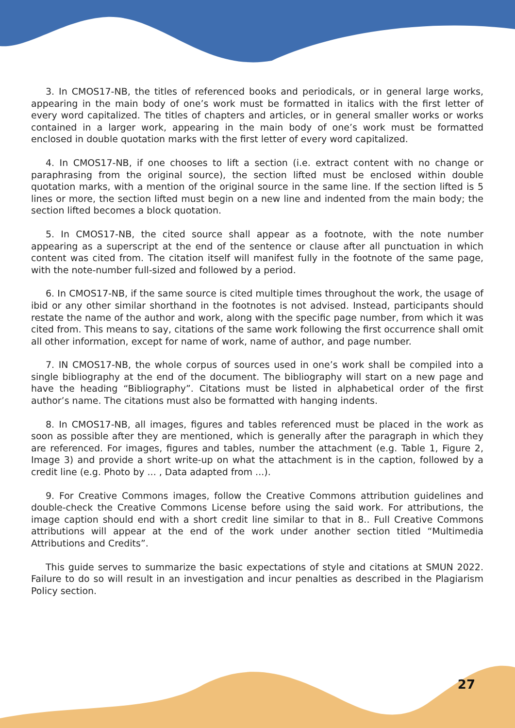3. In CMOS17-NB, the titles of referenced books and periodicals, or in general large works, appearing in the main body of one’s work must be formatted in italics with the first letter of every word capitalized. The titles of chapters and articles, or in general smaller works or works contained in a larger work, appearing in the main body of one’s work must be formatted enclosed in double quotation marks with the first letter of every word capitalized.
4. In CMOS17-NB, if one chooses to lift a section (i.e. extract content with no change or paraphrasing from the original source), the section lifted must be enclosed within double quotation marks, with a mention of the original source in the same line. If the section lifted is 5 lines or more, the section lifted must begin on a new line and indented from the main body; the section lifted becomes a block quotation.
5. In CMOS17-NB, the cited source shall appear as a footnote, with the note number appearing as a superscript at the end of the sentence or clause after all punctuation in which content was cited from. The citation itself will manifest fully in the footnote of the same page, with the note-number full-sized and followed by a period.
6. In CMOS17-NB, if the same source is cited multiple times throughout the work, the usage of ibid or any other similar shorthand in the footnotes is not advised. Instead, participants should restate the name of the author and work, along with the specific page number, from which it was cited from. This means to say, citations of the same work following the first occurrence shall omit all other information, except for name of work, name of author, and page number.
7. IN CMOS17-NB, the whole corpus of sources used in one’s work shall be compiled into a single bibliography at the end of the document. The bibliography will start on a new page and have the heading “Bibliography”. Citations must be listed in alphabetical order of the first author’s name. The citations must also be formatted with hanging indents.
8. In CMOS17-NB, all images, figures and tables referenced must be placed in the work as soon as possible after they are mentioned, which is generally after the paragraph in which they are referenced. For images, figures and tables, number the attachment (e.g. Table 1, Figure 2, Image 3) and provide a short write-up on what the attachment is in the caption, followed by a credit line (e.g. Photo by ... , Data adapted from ...).
9. For Creative Commons images, follow the Creative Commons attribution guidelines and double-check the Creative Commons License before using the said work. For attributions, the image caption should end with a short credit line similar to that in 8.. Full Creative Commons attributions will appear at the end of the work under another section titled “Multimedia Attributions and Credits”.
This guide serves to summarize the basic expectations of style and citations at SMUN 2022. Failure to do so will result in an investigation and incur penalties as described in the Plagiarism Policy section.
27